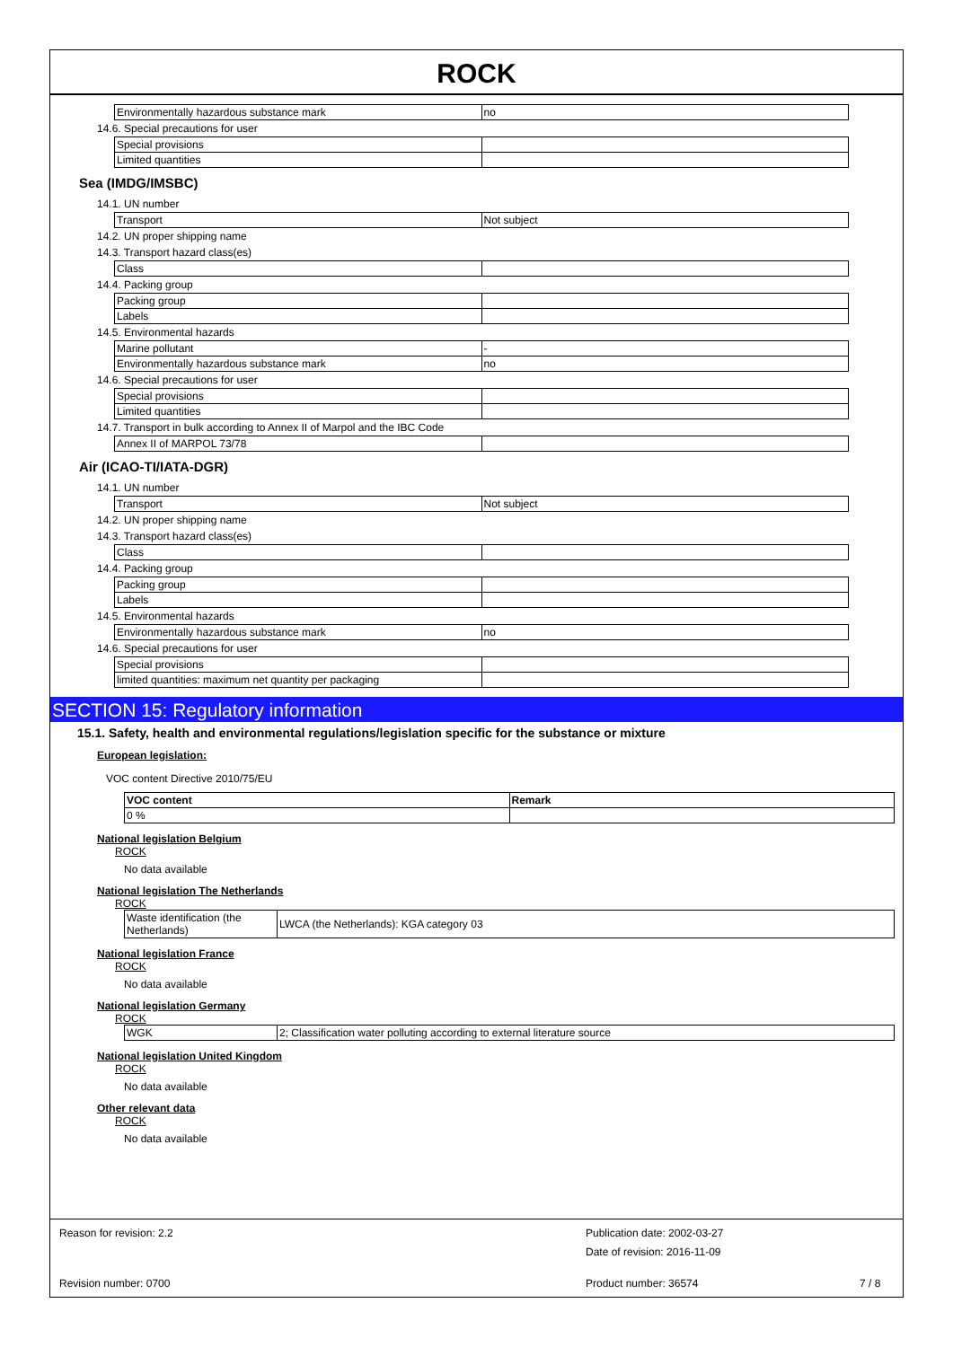ROCK
| Environmentally hazardous substance mark | no |
14.6. Special precautions for user
| Special provisions | |
| Limited quantities | |
Sea (IMDG/IMSBC)
14.1. UN number
| Transport | Not subject |
14.2. UN proper shipping name
14.3. Transport hazard class(es)
| Class | |
14.4. Packing group
| Packing group | |
| Labels | |
14.5. Environmental hazards
| Marine pollutant | - |
| Environmentally hazardous substance mark | no |
14.6. Special precautions for user
| Special provisions | |
| Limited quantities | |
14.7. Transport in bulk according to Annex II of Marpol and the IBC Code
| Annex II of MARPOL 73/78 | |
Air (ICAO-TI/IATA-DGR)
14.1. UN number
| Transport | Not subject |
14.2. UN proper shipping name
14.3. Transport hazard class(es)
| Class | |
14.4. Packing group
| Packing group | |
| Labels | |
14.5. Environmental hazards
| Environmentally hazardous substance mark | no |
14.6. Special precautions for user
| Special provisions | |
| limited quantities: maximum net quantity per packaging | |
SECTION 15: Regulatory information
15.1. Safety, health and environmental regulations/legislation specific for the substance or mixture
European legislation:
VOC content Directive 2010/75/EU
| VOC content | Remark |
| --- | --- |
| 0 % | |
National legislation Belgium
ROCK
No data available
National legislation The Netherlands
ROCK
| Waste identification (the Netherlands) | LWCA (the Netherlands): KGA category 03 |
National legislation France
ROCK
No data available
National legislation Germany
ROCK
| WGK | 2; Classification water polluting according to external literature source |
National legislation United Kingdom
ROCK
No data available
Other relevant data
ROCK
No data available
Reason for revision: 2.2 Publication date: 2002-03-27
Date of revision: 2016-11-09
Revision number: 0700 Product number: 36574 7 / 8